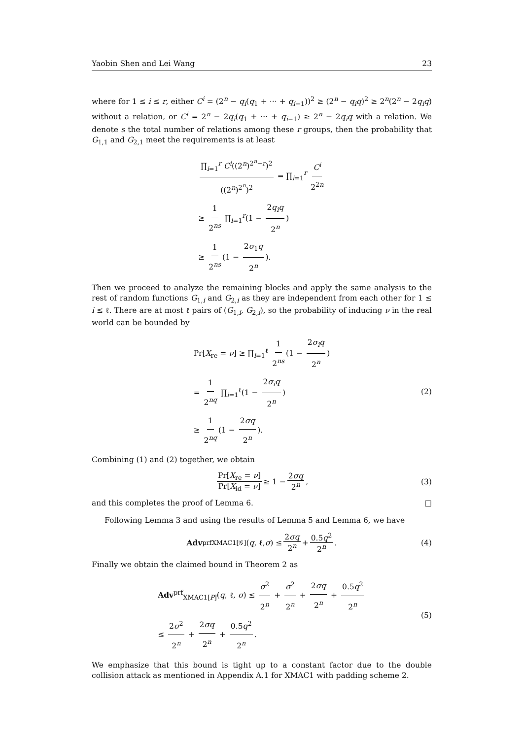Yaobin Shen and Lei Wang 23
where for 1 ≤ i ≤ r, either C<sup>i</sup> = (2<sup>n</sup> − q<sub>i</sub>(q<sub>1</sub> + ··· + q<sub>i−1</sub>))<sup>2</sup> ≥ (2<sup>n</sup> − q<sub>i</sub>q)<sup>2</sup> ≥ 2<sup>n</sup>(2<sup>n</sup> − 2q<sub>i</sub>q) without a relation, or C<sup>i</sup> = 2<sup>n</sup> − 2q<sub>i</sub>(q<sub>1</sub> + ··· + q<sub>i−1</sub>) ≥ 2<sup>n</sup> − 2q<sub>i</sub>q with a relation. We denote s the total number of relations among these r groups, then the probability that G<sub>1,1</sub> and G<sub>2,1</sub> meet the requirements is at least
∏<sub>i=1</sub><sup>r</sup> C<sup>i</sup>((2<sup>n</sup>)<sup>2<sup>n</sup>−r</sup>)<sup>2</sup> ((2<sup>n</sup>)<sup>2<sup>n</sup></sup>)<sup>2</sup> = ∏<sub>i=1</sub><sup>r</sup> C<sup>i</sup> 2<sup>2n</sup>
≥ 1 2<sup>ns</sup> ∏<sub>i=1</sub><sup>r</sup>(1 − 2q<sub>i</sub>q 2<sup>n</sup>)
≥ 1 2<sup>ns</sup> (1 − 2σ<sub>1</sub>q 2<sup>n</sup>).
Then we proceed to analyze the remaining blocks and apply the same analysis to the rest of random functions G<sub>1,i</sub> and G<sub>2,i</sub> as they are independent from each other for 1 ≤ i ≤ ℓ. There are at most ℓ pairs of (G<sub>1,i</sub>, G<sub>2,i</sub>), so the probability of inducing ν in the real world can be bounded by
Pr[X<sub>re</sub> = ν] ≥ ∏<sub>i=1</sub><sup>ℓ</sup> 1 2<sup>ns</sup> (1 − 2σ<sub>i</sub>q 2<sup>n</sup>)
= 1 2<sup>nq</sup> ∏<sub>i=1</sub><sup>ℓ</sup>(1 − 2σ<sub>i</sub>q 2<sup>n</sup>)
≥ 1 2<sup>nq</sup> (1 − 2σq 2<sup>n</sup>).
(2)
Combining (1) and (2) together, we obtain
Pr[X<sub>re</sub> = ν] Pr[X<sub>id</sub> = ν] ≥ 1 − 2σq 2<sup>n</sup>, (3)
and this completes the proof of Lemma 6. □
Following Lemma 3 and using the results of Lemma 5 and Lemma 6, we have
Adv<sup>prf</sup><sub>XMAC1[𝒢]</sub>(q, ℓ, σ) ≤ 2σq 2<sup>n</sup> + 0.5q<sup>2</sup> 2<sup>n</sup>. (4)
Finally we obtain the claimed bound in Theorem 2 as
Adv<sup>prf</sup><sub>XMAC1[P]</sub>(q, ℓ, σ) ≤ σ<sup>2</sup> 2<sup>n</sup> + σ<sup>2</sup> 2<sup>n</sup> + 2σq 2<sup>n</sup> + 0.5q<sup>2</sup> 2<sup>n</sup>
≤ 2σ<sup>2</sup> 2<sup>n</sup> + 2σq 2<sup>n</sup> + 0.5q<sup>2</sup> 2<sup>n</sup>.
(5)
We emphasize that this bound is tight up to a constant factor due to the double collision attack as mentioned in Appendix A.1 for XMAC1 with padding scheme 2.